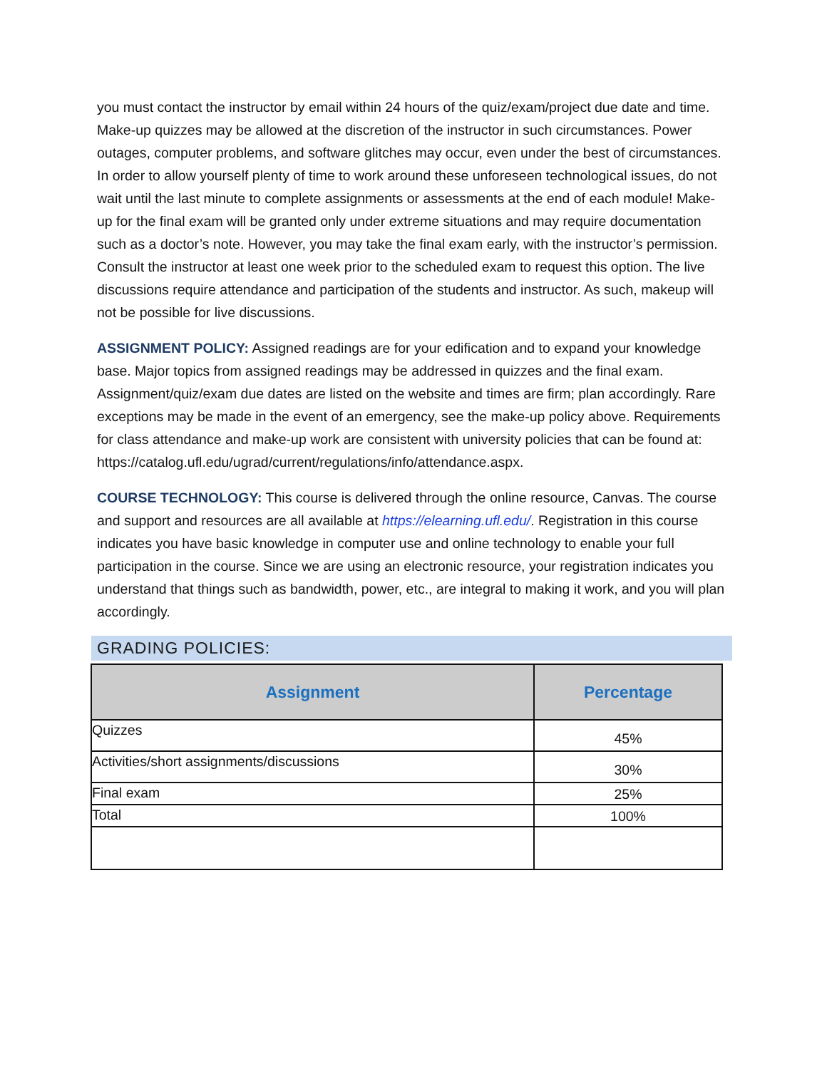you must contact the instructor by email within 24 hours of the quiz/exam/project due date and time. Make-up quizzes may be allowed at the discretion of the instructor in such circumstances. Power outages, computer problems, and software glitches may occur, even under the best of circumstances. In order to allow yourself plenty of time to work around these unforeseen technological issues, do not wait until the last minute to complete assignments or assessments at the end of each module! Make-up for the final exam will be granted only under extreme situations and may require documentation such as a doctor’s note. However, you may take the final exam early, with the instructor’s permission. Consult the instructor at least one week prior to the scheduled exam to request this option. The live discussions require attendance and participation of the students and instructor. As such, makeup will not be possible for live discussions.
ASSIGNMENT POLICY: Assigned readings are for your edification and to expand your knowledge base. Major topics from assigned readings may be addressed in quizzes and the final exam. Assignment/quiz/exam due dates are listed on the website and times are firm; plan accordingly. Rare exceptions may be made in the event of an emergency, see the make-up policy above. Requirements for class attendance and make-up work are consistent with university policies that can be found at: https://catalog.ufl.edu/ugrad/current/regulations/info/attendance.aspx.
COURSE TECHNOLOGY: This course is delivered through the online resource, Canvas. The course and support and resources are all available at https://elearning.ufl.edu/. Registration in this course indicates you have basic knowledge in computer use and online technology to enable your full participation in the course. Since we are using an electronic resource, your registration indicates you understand that things such as bandwidth, power, etc., are integral to making it work, and you will plan accordingly.
GRADING POLICIES:
| Assignment | Percentage |
| --- | --- |
| Quizzes | 45% |
| Activities/short assignments/discussions | 30% |
| Final exam | 25% |
| Total | 100% |